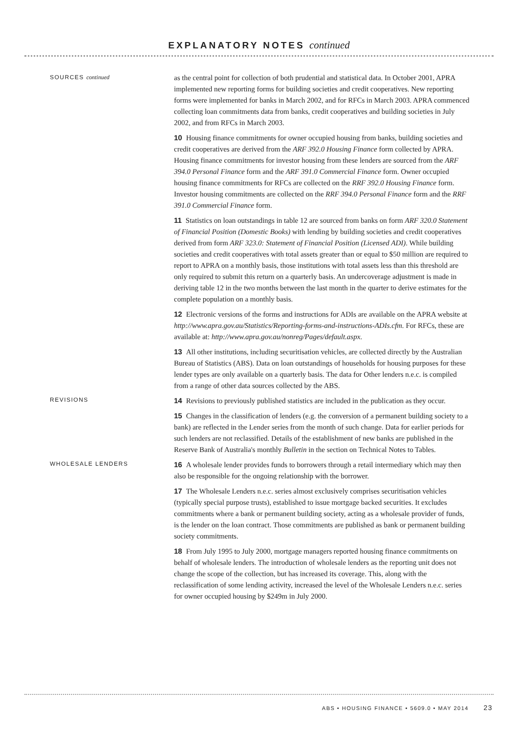EXPLANATORY NOTES continued
SOURCES continued
as the central point for collection of both prudential and statistical data. In October 2001, APRA implemented new reporting forms for building societies and credit cooperatives. New reporting forms were implemented for banks in March 2002, and for RFCs in March 2003. APRA commenced collecting loan commitments data from banks, credit cooperatives and building societies in July 2002, and from RFCs in March 2003.
10 Housing finance commitments for owner occupied housing from banks, building societies and credit cooperatives are derived from the ARF 392.0 Housing Finance form collected by APRA. Housing finance commitments for investor housing from these lenders are sourced from the ARF 394.0 Personal Finance form and the ARF 391.0 Commercial Finance form. Owner occupied housing finance commitments for RFCs are collected on the RRF 392.0 Housing Finance form. Investor housing commitments are collected on the RRF 394.0 Personal Finance form and the RRF 391.0 Commercial Finance form.
11 Statistics on loan outstandings in table 12 are sourced from banks on form ARF 320.0 Statement of Financial Position (Domestic Books) with lending by building societies and credit cooperatives derived from form ARF 323.0: Statement of Financial Position (Licensed ADI). While building societies and credit cooperatives with total assets greater than or equal to $50 million are required to report to APRA on a monthly basis, those institutions with total assets less than this threshold are only required to submit this return on a quarterly basis. An undercoverage adjustment is made in deriving table 12 in the two months between the last month in the quarter to derive estimates for the complete population on a monthly basis.
12 Electronic versions of the forms and instructions for ADIs are available on the APRA website at http://www.apra.gov.au/Statistics/Reporting-forms-and-instructions-ADIs.cfm. For RFCs, these are available at: http://www.apra.gov.au/nonreg/Pages/default.aspx.
13 All other institutions, including securitisation vehicles, are collected directly by the Australian Bureau of Statistics (ABS). Data on loan outstandings of households for housing purposes for these lender types are only available on a quarterly basis. The data for Other lenders n.e.c. is compiled from a range of other data sources collected by the ABS.
REVISIONS
14 Revisions to previously published statistics are included in the publication as they occur.
15 Changes in the classification of lenders (e.g. the conversion of a permanent building society to a bank) are reflected in the Lender series from the month of such change. Data for earlier periods for such lenders are not reclassified. Details of the establishment of new banks are published in the Reserve Bank of Australia's monthly Bulletin in the section on Technical Notes to Tables.
WHOLESALE LENDERS
16 A wholesale lender provides funds to borrowers through a retail intermediary which may then also be responsible for the ongoing relationship with the borrower.
17 The Wholesale Lenders n.e.c. series almost exclusively comprises securitisation vehicles (typically special purpose trusts), established to issue mortgage backed securities. It excludes commitments where a bank or permanent building society, acting as a wholesale provider of funds, is the lender on the loan contract. Those commitments are published as bank or permanent building society commitments.
18 From July 1995 to July 2000, mortgage managers reported housing finance commitments on behalf of wholesale lenders. The introduction of wholesale lenders as the reporting unit does not change the scope of the collection, but has increased its coverage. This, along with the reclassification of some lending activity, increased the level of the Wholesale Lenders n.e.c. series for owner occupied housing by $249m in July 2000.
ABS • HOUSING FINANCE • 5609.0 • MAY 2014 23